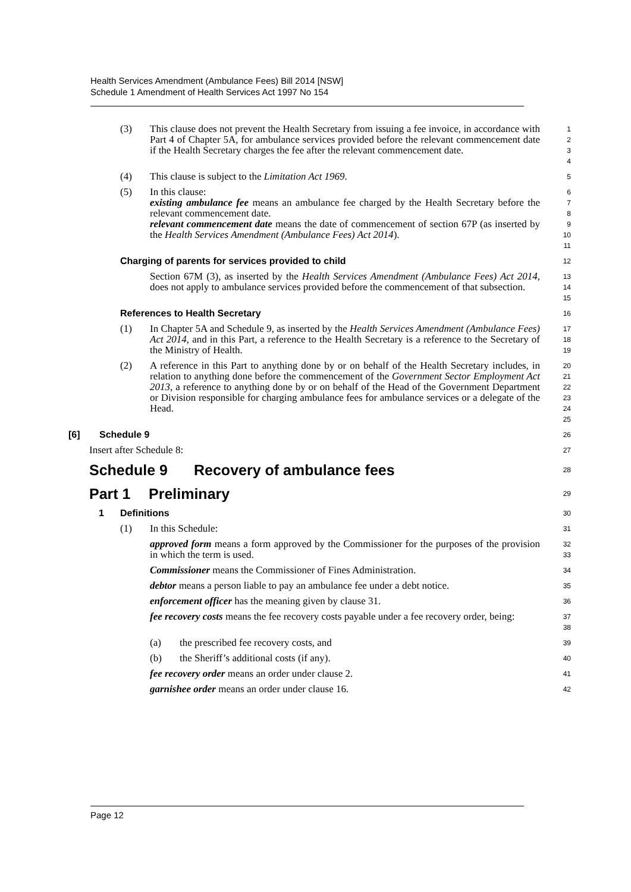Health Services Amendment (Ambulance Fees) Bill 2014 [NSW]
Schedule 1 Amendment of Health Services Act 1997 No 154
(3) This clause does not prevent the Health Secretary from issuing a fee invoice, in accordance with Part 4 of Chapter 5A, for ambulance services provided before the relevant commencement date if the Health Secretary charges the fee after the relevant commencement date.
1
2
3
4
(4) This clause is subject to the Limitation Act 1969.
5
(5) In this clause:
existing ambulance fee means an ambulance fee charged by the Health Secretary before the relevant commencement date.
relevant commencement date means the date of commencement of section 67P (as inserted by the Health Services Amendment (Ambulance Fees) Act 2014).
6
7
8
9
10
11
Charging of parents for services provided to child
12
Section 67M (3), as inserted by the Health Services Amendment (Ambulance Fees) Act 2014, does not apply to ambulance services provided before the commencement of that subsection.
13
14
15
References to Health Secretary
16
(1) In Chapter 5A and Schedule 9, as inserted by the Health Services Amendment (Ambulance Fees) Act 2014, and in this Part, a reference to the Health Secretary is a reference to the Secretary of the Ministry of Health.
17
18
19
(2) A reference in this Part to anything done by or on behalf of the Health Secretary includes, in relation to anything done before the commencement of the Government Sector Employment Act 2013, a reference to anything done by or on behalf of the Head of the Government Department or Division responsible for charging ambulance fees for ambulance services or a delegate of the Head.
20
21
22
23
24
25
[6] Schedule 9
26
Insert after Schedule 8:
27
Schedule 9 Recovery of ambulance fees
28
Part 1 Preliminary
29
1 Definitions
30
(1) In this Schedule:
31
approved form means a form approved by the Commissioner for the purposes of the provision in which the term is used.
32
33
Commissioner means the Commissioner of Fines Administration.
34
debtor means a person liable to pay an ambulance fee under a debt notice.
35
enforcement officer has the meaning given by clause 31.
36
fee recovery costs means the fee recovery costs payable under a fee recovery order, being:
37
38
(a) the prescribed fee recovery costs, and
39
(b) the Sheriff’s additional costs (if any).
40
fee recovery order means an order under clause 2.
41
garnishee order means an order under clause 16.
42
Page 12